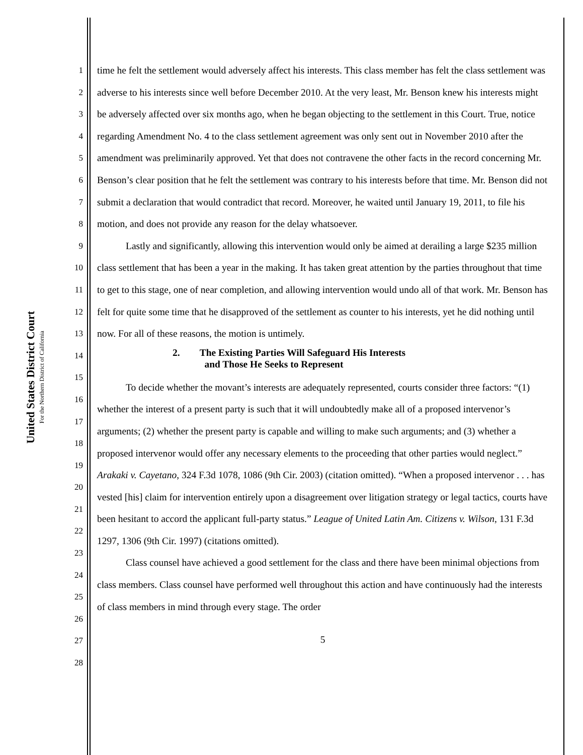United States District Court
For the Northern District of California
1
2
3
4
5
6
7
8
9
10
11
12
13
14
15
16
17
18
19
20
21
22
23
24
25
26
27
28
time he felt the settlement would adversely affect his interests. This class member has felt the class settlement was adverse to his interests since well before December 2010. At the very least, Mr. Benson knew his interests might be adversely affected over six months ago, when he began objecting to the settlement in this Court. True, notice regarding Amendment No. 4 to the class settlement agreement was only sent out in November 2010 after the amendment was preliminarily approved. Yet that does not contravene the other facts in the record concerning Mr. Benson’s clear position that he felt the settlement was contrary to his interests before that time. Mr. Benson did not submit a declaration that would contradict that record. Moreover, he waited until January 19, 2011, to file his motion, and does not provide any reason for the delay whatsoever.
Lastly and significantly, allowing this intervention would only be aimed at derailing a large $235 million class settlement that has been a year in the making. It has taken great attention by the parties throughout that time to get to this stage, one of near completion, and allowing intervention would undo all of that work. Mr. Benson has felt for quite some time that he disapproved of the settlement as counter to his interests, yet he did nothing until now. For all of these reasons, the motion is untimely.
2. The Existing Parties Will Safeguard His Interests
and Those He Seeks to Represent
To decide whether the movant’s interests are adequately represented, courts consider three factors: “(1) whether the interest of a present party is such that it will undoubtedly make all of a proposed intervenor’s arguments; (2) whether the present party is capable and willing to make such arguments; and (3) whether a proposed intervenor would offer any necessary elements to the proceeding that other parties would neglect.” Arakaki v. Cayetano, 324 F.3d 1078, 1086 (9th Cir. 2003) (citation omitted). “When a proposed intervenor . . . has vested [his] claim for intervention entirely upon a disagreement over litigation strategy or legal tactics, courts have been hesitant to accord the applicant full-party status.” League of United Latin Am. Citizens v. Wilson, 131 F.3d 1297, 1306 (9th Cir. 1997) (citations omitted).
Class counsel have achieved a good settlement for the class and there have been minimal objections from class members. Class counsel have performed well throughout this action and have continuously had the interests of class members in mind through every stage. The order
5